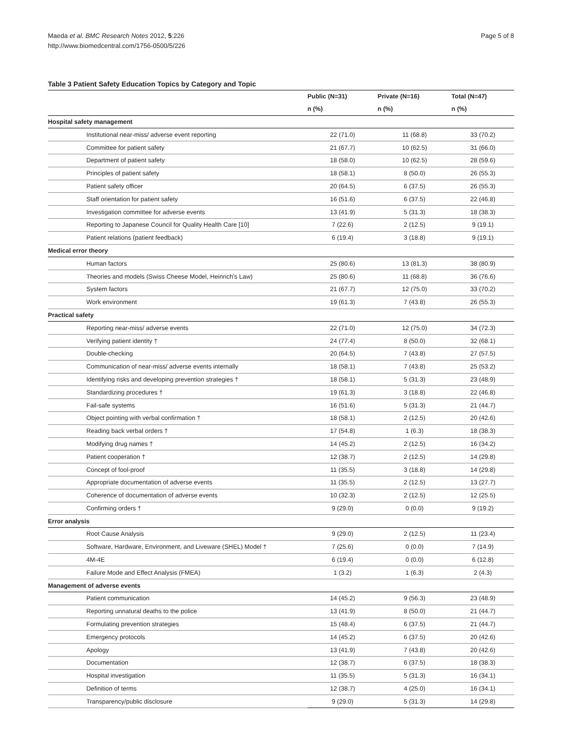Maeda et al. BMC Research Notes 2012, 5:226
http://www.biomedcentral.com/1756-0500/5/226
Page 5 of 8
Table 3 Patient Safety Education Topics by Category and Topic
| | Public (N=31) | Private (N=16) | Total (N=47) |
| --- | --- | --- | --- |
| | n (%) | n (%) | n (%) |
| Hospital safety management | | | |
| Institutional near-miss/ adverse event reporting | 22 (71.0) | 11 (68.8) | 33 (70.2) |
| Committee for patient safety | 21 (67.7) | 10 (62.5) | 31 (66.0) |
| Department of patient safety | 18 (58.0) | 10 (62.5) | 28 (59.6) |
| Principles of patient safety | 18 (58.1) | 8 (50.0) | 26 (55.3) |
| Patient safety officer | 20 (64.5) | 6 (37.5) | 26 (55.3) |
| Staff orientation for patient safety | 16 (51.6) | 6 (37.5) | 22 (46.8) |
| Investigation committee for adverse events | 13 (41.9) | 5 (31.3) | 18 (38.3) |
| Reporting to Japanese Council for Quality Health Care [10] | 7 (22.6) | 2 (12.5) | 9 (19.1) |
| Patient relations (patient feedback) | 6 (19.4) | 3 (18.8) | 9 (19.1) |
| Medical error theory | | | |
| Human factors | 25 (80.6) | 13 (81.3) | 38 (80.9) |
| Theories and models (Swiss Cheese Model, Heinrich's Law) | 25 (80.6) | 11 (68.8) | 36 (76.6) |
| System factors | 21 (67.7) | 12 (75.0) | 33 (70.2) |
| Work environment | 19 (61.3) | 7 (43.8) | 26 (55.3) |
| Practical safety | | | |
| Reporting near-miss/ adverse events | 22 (71.0) | 12 (75.0) | 34 (72.3) |
| Verifying patient identity † | 24 (77.4) | 8 (50.0) | 32 (68.1) |
| Double-checking | 20 (64.5) | 7 (43.8) | 27 (57.5) |
| Communication of near-miss/ adverse events internally | 18 (58.1) | 7 (43.8) | 25 (53.2) |
| Identifying risks and developing prevention strategies † | 18 (58.1) | 5 (31.3) | 23 (48.9) |
| Standardizing procedures † | 19 (61.3) | 3 (18.8) | 22 (46.8) |
| Fail-safe systems | 16 (51.6) | 5 (31.3) | 21 (44.7) |
| Object pointing with verbal confirmation † | 18 (58.1) | 2 (12.5) | 20 (42.6) |
| Reading back verbal orders † | 17 (54.8) | 1 (6.3) | 18 (38.3) |
| Modifying drug names † | 14 (45.2) | 2 (12.5) | 16 (34.2) |
| Patient cooperation † | 12 (38.7) | 2 (12.5) | 14 (29.8) |
| Concept of fool-proof | 11 (35.5) | 3 (18.8) | 14 (29.8) |
| Appropriate documentation of adverse events | 11 (35.5) | 2 (12.5) | 13 (27.7) |
| Coherence of documentation of adverse events | 10 (32.3) | 2 (12.5) | 12 (25.5) |
| Confirming orders † | 9 (29.0) | 0 (0.0) | 9 (19.2) |
| Error analysis | | | |
| Root Cause Analysis | 9 (29.0) | 2 (12.5) | 11 (23.4) |
| Software, Hardware, Environment, and Liveware (SHEL) Model † | 7 (25.6) | 0 (0.0) | 7 (14.9) |
| 4M-4E | 6 (19.4) | 0 (0.0) | 6 (12.8) |
| Failure Mode and Effect Analysis (FMEA) | 1 (3.2) | 1 (6.3) | 2 (4.3) |
| Management of adverse events | | | |
| Patient communication | 14 (45.2) | 9 (56.3) | 23 (48.9) |
| Reporting unnatural deaths to the police | 13 (41.9) | 8 (50.0) | 21 (44.7) |
| Formulating prevention strategies | 15 (48.4) | 6 (37.5) | 21 (44.7) |
| Emergency protocols | 14 (45.2) | 6 (37.5) | 20 (42.6) |
| Apology | 13 (41.9) | 7 (43.8) | 20 (42.6) |
| Documentation | 12 (38.7) | 6 (37.5) | 18 (38.3) |
| Hospital investigation | 11 (35.5) | 5 (31.3) | 16 (34.1) |
| Definition of terms | 12 (38.7) | 4 (25.0) | 16 (34.1) |
| Transparency/public disclosure | 9 (29.0) | 5 (31.3) | 14 (29.8) |